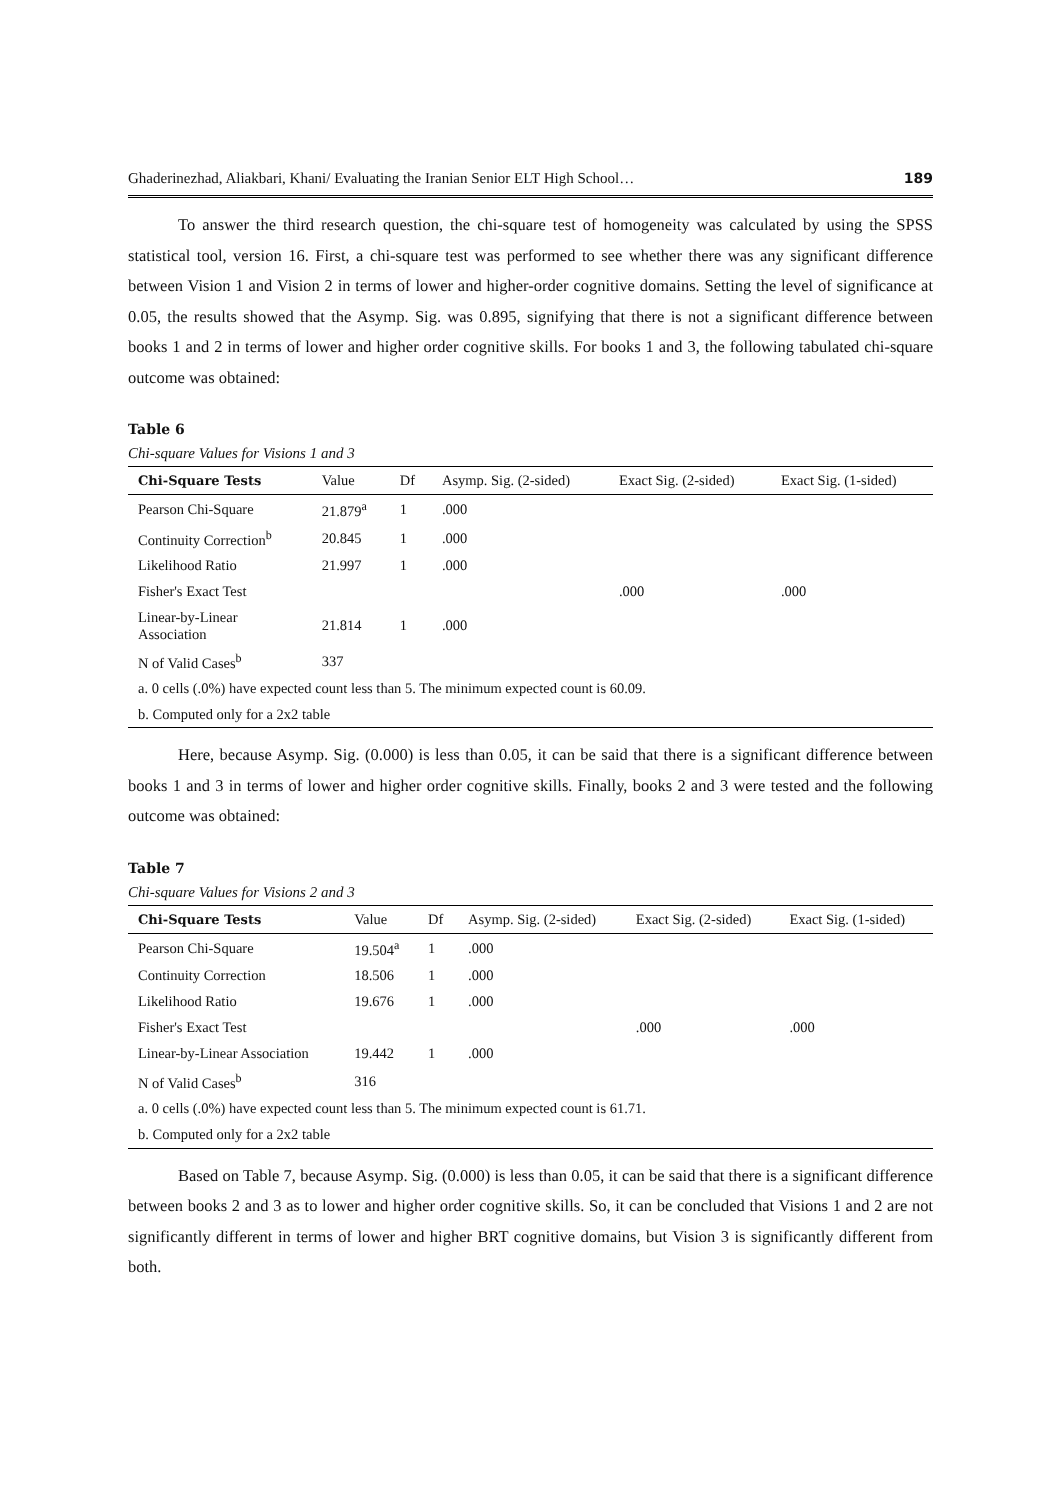Ghaderinezhad, Aliakbari, Khani/ Evaluating the Iranian Senior ELT High School… 189
To answer the third research question, the chi-square test of homogeneity was calculated by using the SPSS statistical tool, version 16. First, a chi-square test was performed to see whether there was any significant difference between Vision 1 and Vision 2 in terms of lower and higher-order cognitive domains. Setting the level of significance at 0.05, the results showed that the Asymp. Sig. was 0.895, signifying that there is not a significant difference between books 1 and 2 in terms of lower and higher order cognitive skills. For books 1 and 3, the following tabulated chi-square outcome was obtained:
Table 6
Chi-square Values for Visions 1 and 3
| Chi-Square Tests | Value | Df | Asymp. Sig. (2-sided) | Exact Sig. (2-sided) | Exact Sig. (1-sided) |
| --- | --- | --- | --- | --- | --- |
| Pearson Chi-Square | 21.879<sup>a</sup> | 1 | .000 | | |
| Continuity Correction<sup>b</sup> | 20.845 | 1 | .000 | | |
| Likelihood Ratio | 21.997 | 1 | .000 | | |
| Fisher's Exact Test | | | | .000 | .000 |
| Linear-by-Linear Association | 21.814 | 1 | .000 | | |
| N of Valid Cases<sup>b</sup> | 337 | | | | |
| a. 0 cells (.0%) have expected count less than 5. The minimum expected count is 60.09. | | | | | |
| b. Computed only for a 2x2 table | | | | | |
Here, because Asymp. Sig. (0.000) is less than 0.05, it can be said that there is a significant difference between books 1 and 3 in terms of lower and higher order cognitive skills. Finally, books 2 and 3 were tested and the following outcome was obtained:
Table 7
Chi-square Values for Visions 2 and 3
| Chi-Square Tests | Value | Df | Asymp. Sig. (2-sided) | Exact Sig. (2-sided) | Exact Sig. (1-sided) |
| --- | --- | --- | --- | --- | --- |
| Pearson Chi-Square | 19.504<sup>a</sup> | 1 | .000 | | |
| Continuity Correction | 18.506 | 1 | .000 | | |
| Likelihood Ratio | 19.676 | 1 | .000 | | |
| Fisher's Exact Test | | | | .000 | .000 |
| Linear-by-Linear Association | 19.442 | 1 | .000 | | |
| N of Valid Cases<sup>b</sup> | 316 | | | | |
| a. 0 cells (.0%) have expected count less than 5. The minimum expected count is 61.71. | | | | | |
| b. Computed only for a 2x2 table | | | | | |
Based on Table 7, because Asymp. Sig. (0.000) is less than 0.05, it can be said that there is a significant difference between books 2 and 3 as to lower and higher order cognitive skills. So, it can be concluded that Visions 1 and 2 are not significantly different in terms of lower and higher BRT cognitive domains, but Vision 3 is significantly different from both.